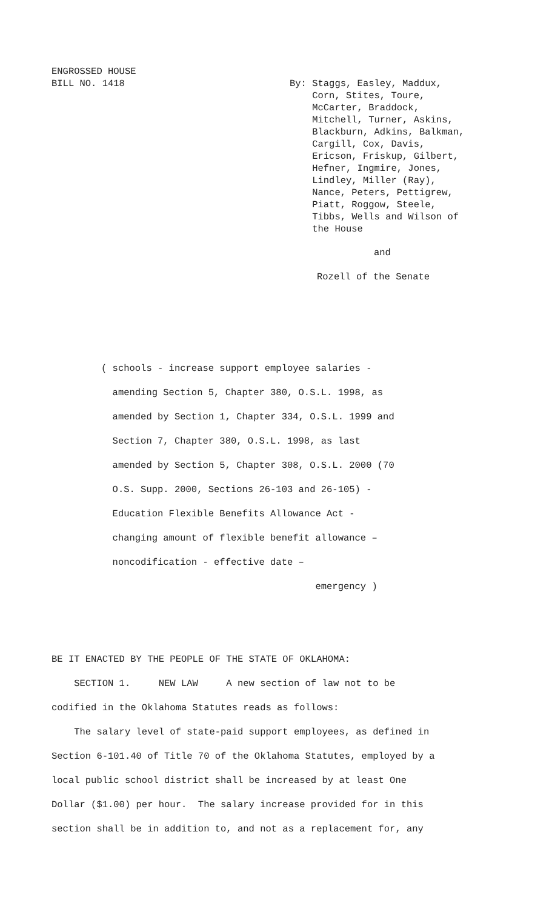ENGROSSED HOUSE BILL NO. 1418
By: Staggs, Easley, Maddux, Corn, Stites, Toure, McCarter, Braddock, Mitchell, Turner, Askins, Blackburn, Adkins, Balkman, Cargill, Cox, Davis, Ericson, Friskup, Gilbert, Hefner, Ingmire, Jones, Lindley, Miller (Ray), Nance, Peters, Pettigrew, Piatt, Roggow, Steele, Tibbs, Wells and Wilson of the House
and
Rozell of the Senate
( schools - increase support employee salaries - amending Section 5, Chapter 380, O.S.L. 1998, as amended by Section 1, Chapter 334, O.S.L. 1999 and Section 7, Chapter 380, O.S.L. 1998, as last amended by Section 5, Chapter 308, O.S.L. 2000 (70 O.S. Supp. 2000, Sections 26-103 and 26-105) - Education Flexible Benefits Allowance Act - changing amount of flexible benefit allowance – noncodification - effective date – emergency )
BE IT ENACTED BY THE PEOPLE OF THE STATE OF OKLAHOMA: SECTION 1. NEW LAW A new section of law not to be codified in the Oklahoma Statutes reads as follows: The salary level of state-paid support employees, as defined in Section 6-101.40 of Title 70 of the Oklahoma Statutes, employed by a local public school district shall be increased by at least One Dollar ($1.00) per hour. The salary increase provided for in this section shall be in addition to, and not as a replacement for, any